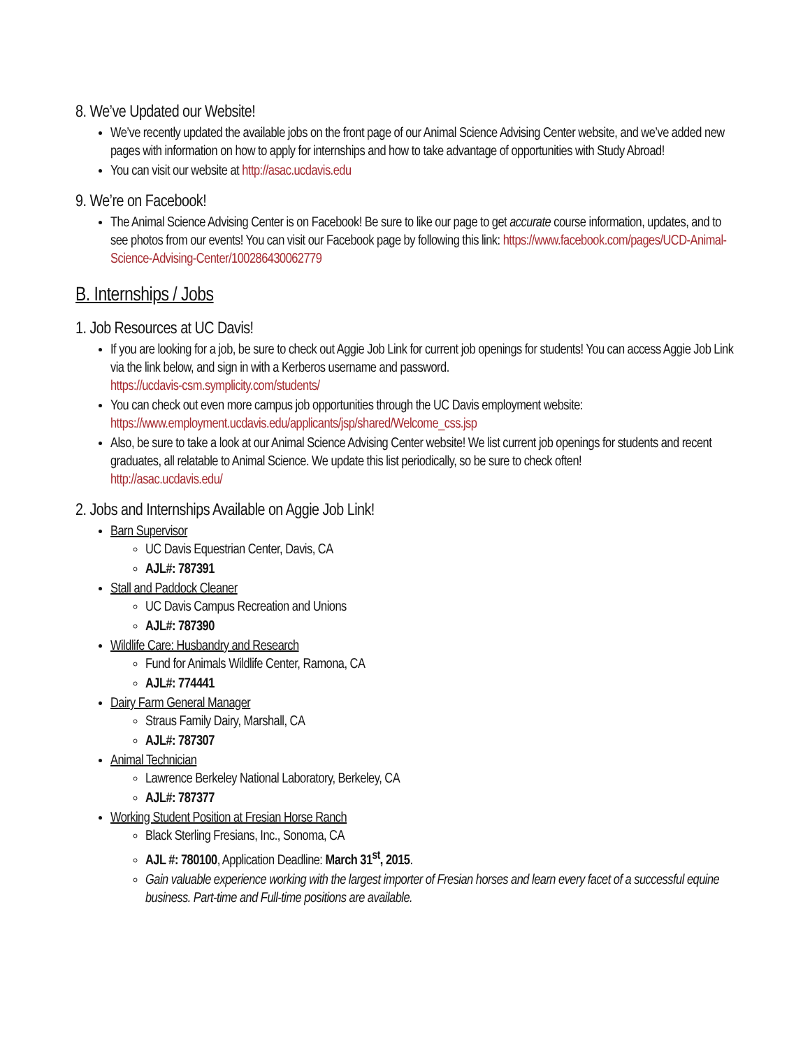8. We’ve Updated our Website!
We’ve recently updated the available jobs on the front page of our Animal Science Advising Center website, and we’ve added new pages with information on how to apply for internships and how to take advantage of opportunities with Study Abroad!
You can visit our website at http://asac.ucdavis.edu
9. We’re on Facebook!
The Animal Science Advising Center is on Facebook! Be sure to like our page to get accurate course information, updates, and to see photos from our events! You can visit our Facebook page by following this link: https://www.facebook.com/pages/UCD-Animal-Science-Advising-Center/100286430062779
B. Internships / Jobs
1. Job Resources at UC Davis!
If you are looking for a job, be sure to check out Aggie Job Link for current job openings for students! You can access Aggie Job Link via the link below, and sign in with a Kerberos username and password.
https://ucdavis-csm.symplicity.com/students/
You can check out even more campus job opportunities through the UC Davis employment website:
https://www.employment.ucdavis.edu/applicants/jsp/shared/Welcome_css.jsp
Also, be sure to take a look at our Animal Science Advising Center website! We list current job openings for students and recent graduates, all relatable to Animal Science. We update this list periodically, so be sure to check often!
http://asac.ucdavis.edu/
2. Jobs and Internships Available on Aggie Job Link!
Barn Supervisor
UC Davis Equestrian Center, Davis, CA
AJL#: 787391
Stall and Paddock Cleaner
UC Davis Campus Recreation and Unions
AJL#: 787390
Wildlife Care: Husbandry and Research
Fund for Animals Wildlife Center, Ramona, CA
AJL#: 774441
Dairy Farm General Manager
Straus Family Dairy, Marshall, CA
AJL#: 787307
Animal Technician
Lawrence Berkeley National Laboratory, Berkeley, CA
AJL#: 787377
Working Student Position at Fresian Horse Ranch
Black Sterling Fresians, Inc., Sonoma, CA
AJL #: 780100, Application Deadline: March 31<sup>st</sup>, 2015.
Gain valuable experience working with the largest importer of Fresian horses and learn every facet of a successful equine business. Part-time and Full-time positions are available.